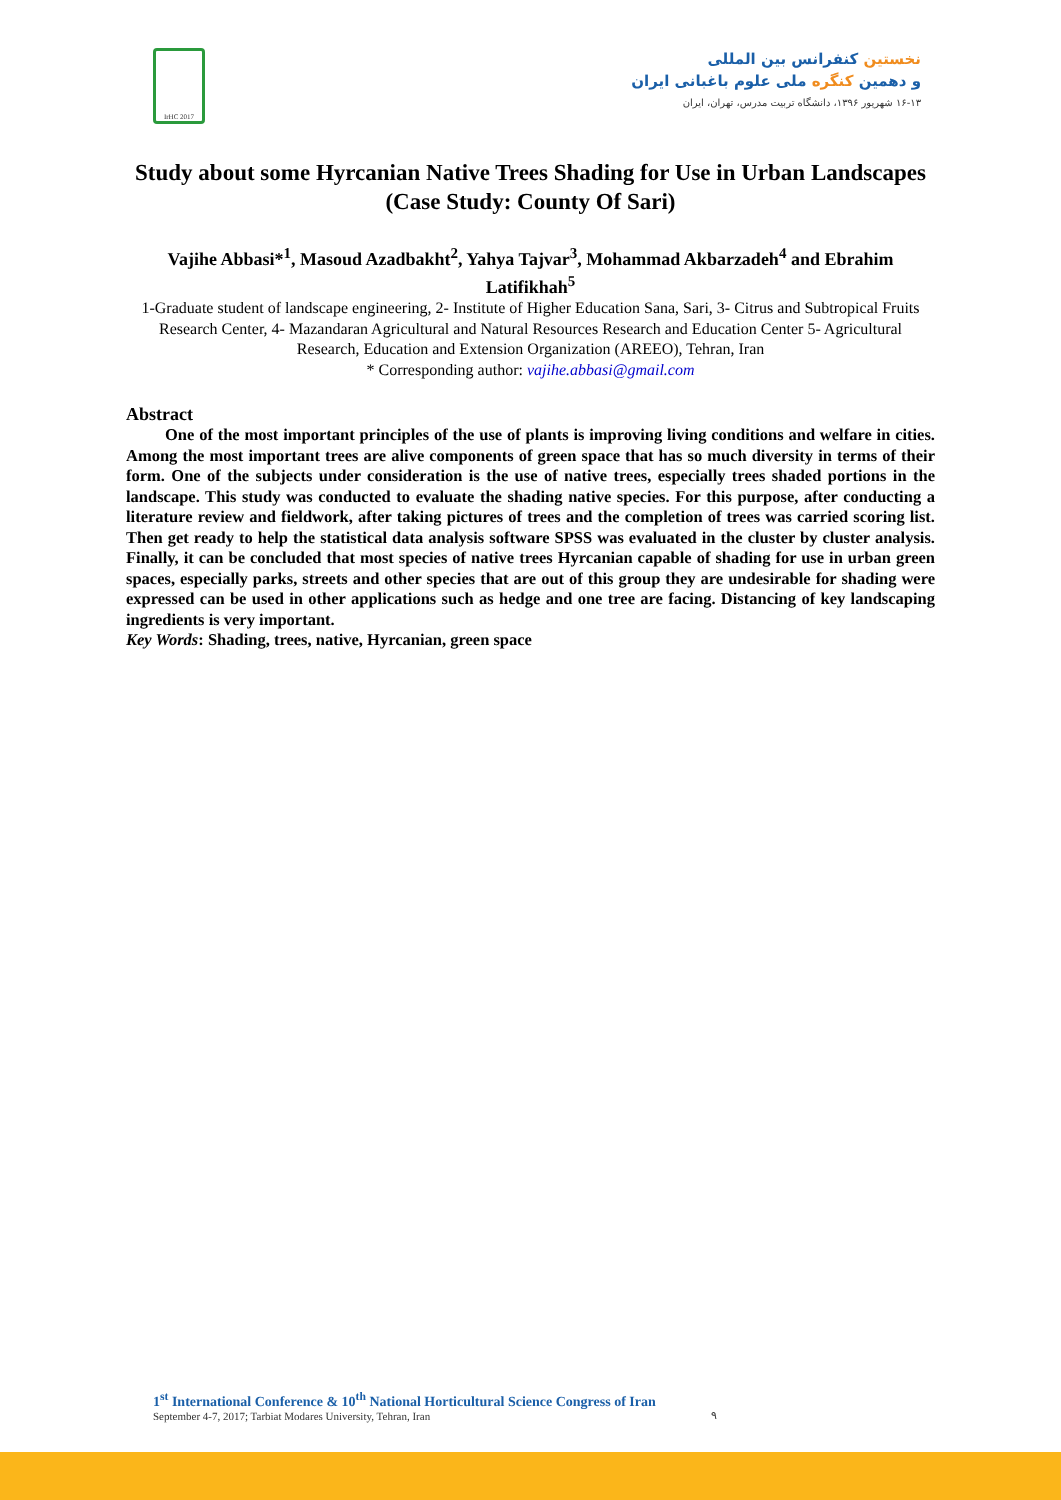IrHC 2017
نخستین کنفرانس بین المللی
و دهمین کنگره ملی علوم باغبانی ایران
۱۶-۱۳ شهریور ۱۳۹۶، دانشگاه تربیت مدرس، تهران، ایران
Study about some Hyrcanian Native Trees Shading for Use in Urban Landscapes (Case Study: County Of Sari)
Vajihe Abbasi*<sup>1</sup>, Masoud Azadbakht<sup>2</sup>, Yahya Tajvar<sup>3</sup>, Mohammad Akbarzadeh<sup>4</sup> and Ebrahim Latifikhah<sup>5</sup>
1-Graduate student of landscape engineering, 2- Institute of Higher Education Sana, Sari, 3- Citrus and Subtropical Fruits Research Center, 4- Mazandaran Agricultural and Natural Resources Research and Education Center 5- Agricultural Research, Education and Extension Organization (AREEO), Tehran, Iran
* Corresponding author: vajihe.abbasi@gmail.com
Abstract
One of the most important principles of the use of plants is improving living conditions and welfare in cities. Among the most important trees are alive components of green space that has so much diversity in terms of their form. One of the subjects under consideration is the use of native trees, especially trees shaded portions in the landscape. This study was conducted to evaluate the shading native species. For this purpose, after conducting a literature review and fieldwork, after taking pictures of trees and the completion of trees was carried scoring list. Then get ready to help the statistical data analysis software SPSS was evaluated in the cluster by cluster analysis. Finally, it can be concluded that most species of native trees Hyrcanian capable of shading for use in urban green spaces, especially parks, streets and other species that are out of this group they are undesirable for shading were expressed can be used in other applications such as hedge and one tree are facing. Distancing of key landscaping ingredients is very important.
Key Words: Shading, trees, native, Hyrcanian, green space
1<sup>st</sup> International Conference & 10<sup>th</sup> National Horticultural Science Congress of Iran
September 4-7, 2017; Tarbiat Modares University, Tehran, Iran
۹